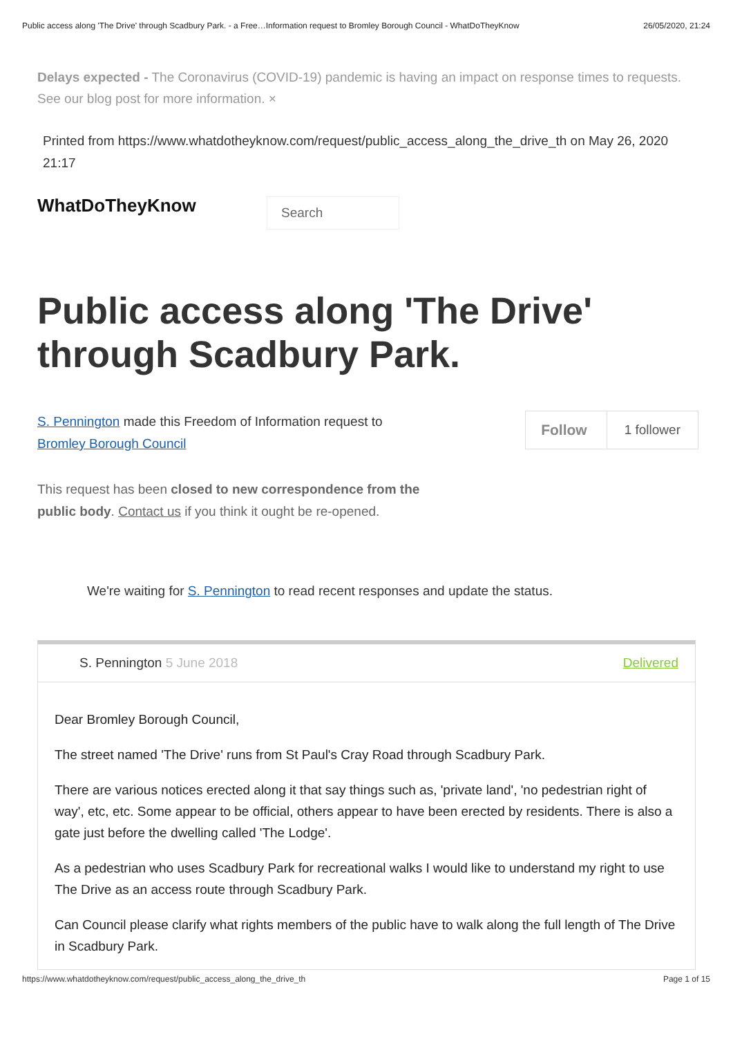Public access along 'The Drive' through Scadbury Park. - a Free…Information request to Bromley Borough Council - WhatDoTheyKnow 26/05/2020, 21:24
Delays expected - The Coronavirus (COVID-19) pandemic is having an impact on response times to requests. See our blog post for more information. ×
Printed from https://www.whatdotheyknow.com/request/public_access_along_the_drive_th on May 26, 2020 21:17
WhatDoTheyKnow
Search
Public access along 'The Drive' through Scadbury Park.
S. Pennington made this Freedom of Information request to
Bromley Borough Council
Follow 1 follower
This request has been closed to new correspondence from the
public body. Contact us if you think it ought be re-opened.
We're waiting for S. Pennington to read recent responses and update the status.
S. Pennington 5 June 2018 Delivered
Dear Bromley Borough Council,
The street named 'The Drive' runs from St Paul's Cray Road through Scadbury Park.
There are various notices erected along it that say things such as, 'private land', 'no pedestrian right of way', etc, etc. Some appear to be official, others appear to have been erected by residents. There is also a gate just before the dwelling called 'The Lodge'.
As a pedestrian who uses Scadbury Park for recreational walks I would like to understand my right to use The Drive as an access route through Scadbury Park.
Can Council please clarify what rights members of the public have to walk along the full length of The Drive in Scadbury Park.
https://www.whatdotheyknow.com/request/public_access_along_the_drive_th Page 1 of 15